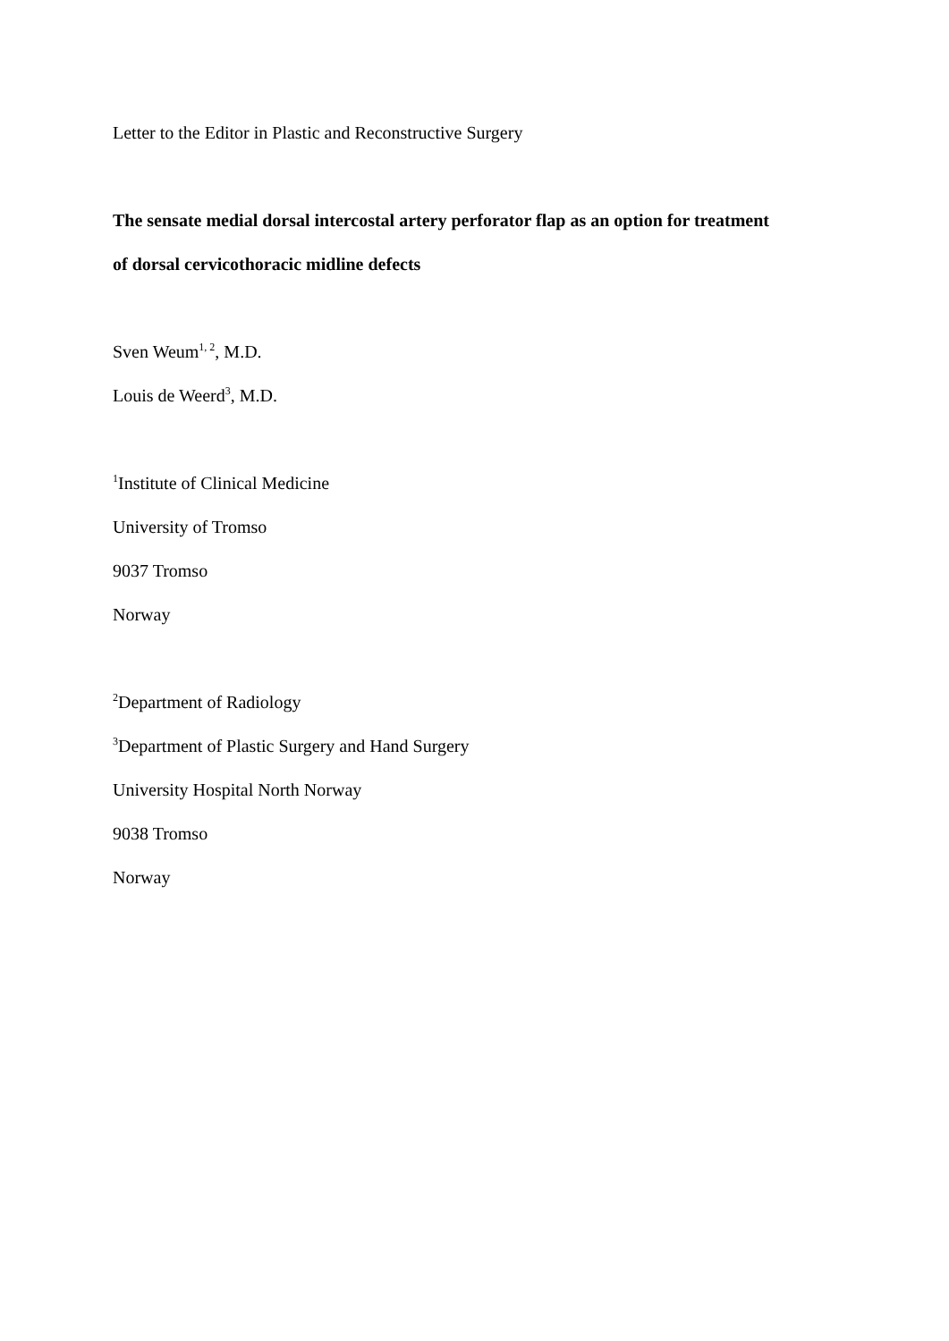Letter to the Editor in Plastic and Reconstructive Surgery
The sensate medial dorsal intercostal artery perforator flap as an option for treatment
of dorsal cervicothoracic midline defects
Sven Weum<sup>1, 2</sup>, M.D.
Louis de Weerd<sup>3</sup>, M.D.
<sup>1</sup> Institute of Clinical Medicine
University of Tromso
9037 Tromso
Norway
<sup>2</sup> Department of Radiology
<sup>3</sup> Department of Plastic Surgery and Hand Surgery
University Hospital North Norway
9038 Tromso
Norway